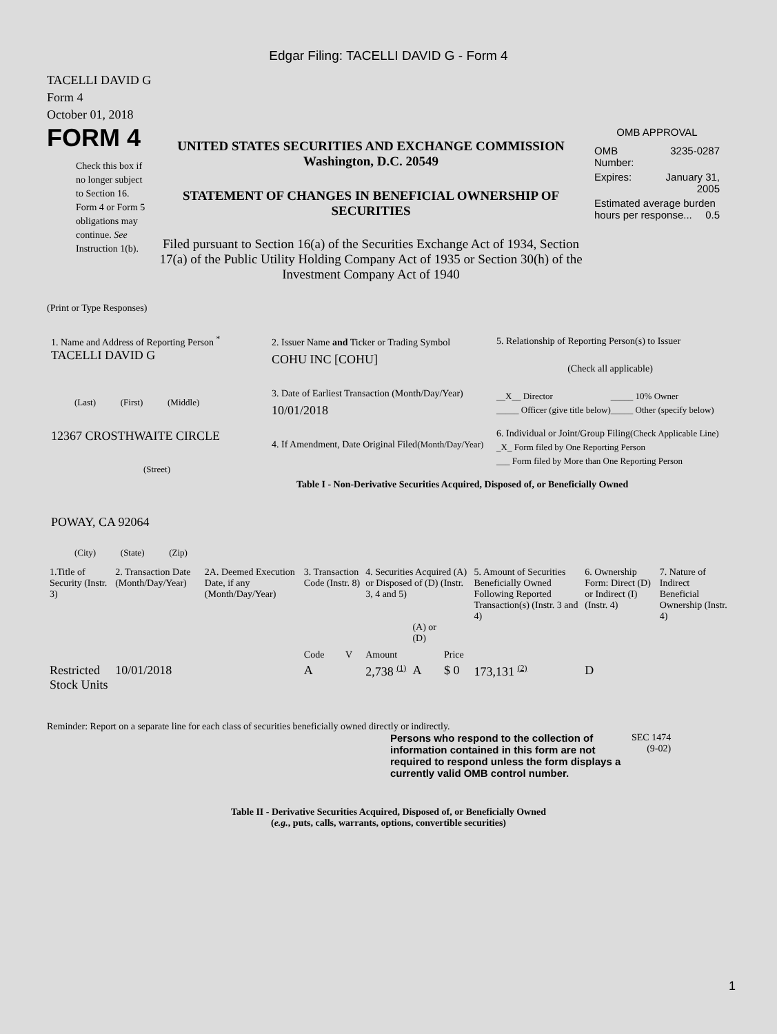Edgar Filing: TACELLI DAVID G - Form 4
TACELLI DAVID G
Form 4
October 01, 2018
FORM 4
Check this box if no longer subject to Section 16. Form 4 or Form 5 obligations may continue. See Instruction 1(b).
UNITED STATES SECURITIES AND EXCHANGE COMMISSION
Washington, D.C. 20549
STATEMENT OF CHANGES IN BENEFICIAL OWNERSHIP OF SECURITIES
Filed pursuant to Section 16(a) of the Securities Exchange Act of 1934, Section 17(a) of the Public Utility Holding Company Act of 1935 or Section 30(h) of the Investment Company Act of 1940
OMB APPROVAL
| OMB Number: | 3235-0287 |
| Expires: | January 31, 2005 |
| Estimated average burden hours per response... 0.5 | |
(Print or Type Responses)
1. Name and Address of Reporting Person <sup>*</sup>
TACELLI DAVID G
(Last) (First) (Middle)
12367 CROSTHWAITE CIRCLE
(Street)
POWAY, CA 92064
(City) (State) (Zip)
2. Issuer Name and Ticker or Trading Symbol
COHU INC [COHU]
3. Date of Earliest Transaction (Month/Day/Year)
10/01/2018
4. If Amendment, Date Original Filed(Month/Day/Year)
5. Relationship of Reporting Person(s) to Issuer
(Check all applicable)
| __X__ Director _____ Officer (give title below) | _____ 10% Owner _____ Other (specify below) |
6. Individual or Joint/Group Filing(Check Applicable Line)
_X_ Form filed by One Reporting Person
___ Form filed by More than One Reporting Person
Table I - Non-Derivative Securities Acquired, Disposed of, or Beneficially Owned
| 1.Title of Security (Instr. 3) | 2. Transaction Date (Month/Day/Year) | 2A. Deemed Execution Date, if any (Month/Day/Year) | 3. Transaction Code (Instr. 8) | | 4. Securities Acquired (A) or Disposed of (D) (Instr. 3, 4 and 5) | | | 5. Amount of Securities Beneficially Owned Following Reported Transaction(s) (Instr. 3 and 4) | 6. Ownership Form: Direct (D) or Indirect (I) (Instr. 4) | 7. Nature of Indirect Beneficial Ownership (Instr. 4) |
| --- | --- | --- | --- | --- | --- | --- | --- | --- | --- | --- |
| | | | Code | V | Amount | (A) or (D) | Price | | | |
| Restricted Stock Units | 10/01/2018 | | A | | 2,738 <sup>(1)</sup> | A | $ 0 | 173,131 <sup>(2)</sup> | D | |
Reminder: Report on a separate line for each class of securities beneficially owned directly or indirectly.
Persons who respond to the collection of information contained in this form are not required to respond unless the form displays a currently valid OMB control number.
SEC 1474
(9-02)
Table II - Derivative Securities Acquired, Disposed of, or Beneficially Owned
(e.g., puts, calls, warrants, options, convertible securities)
1